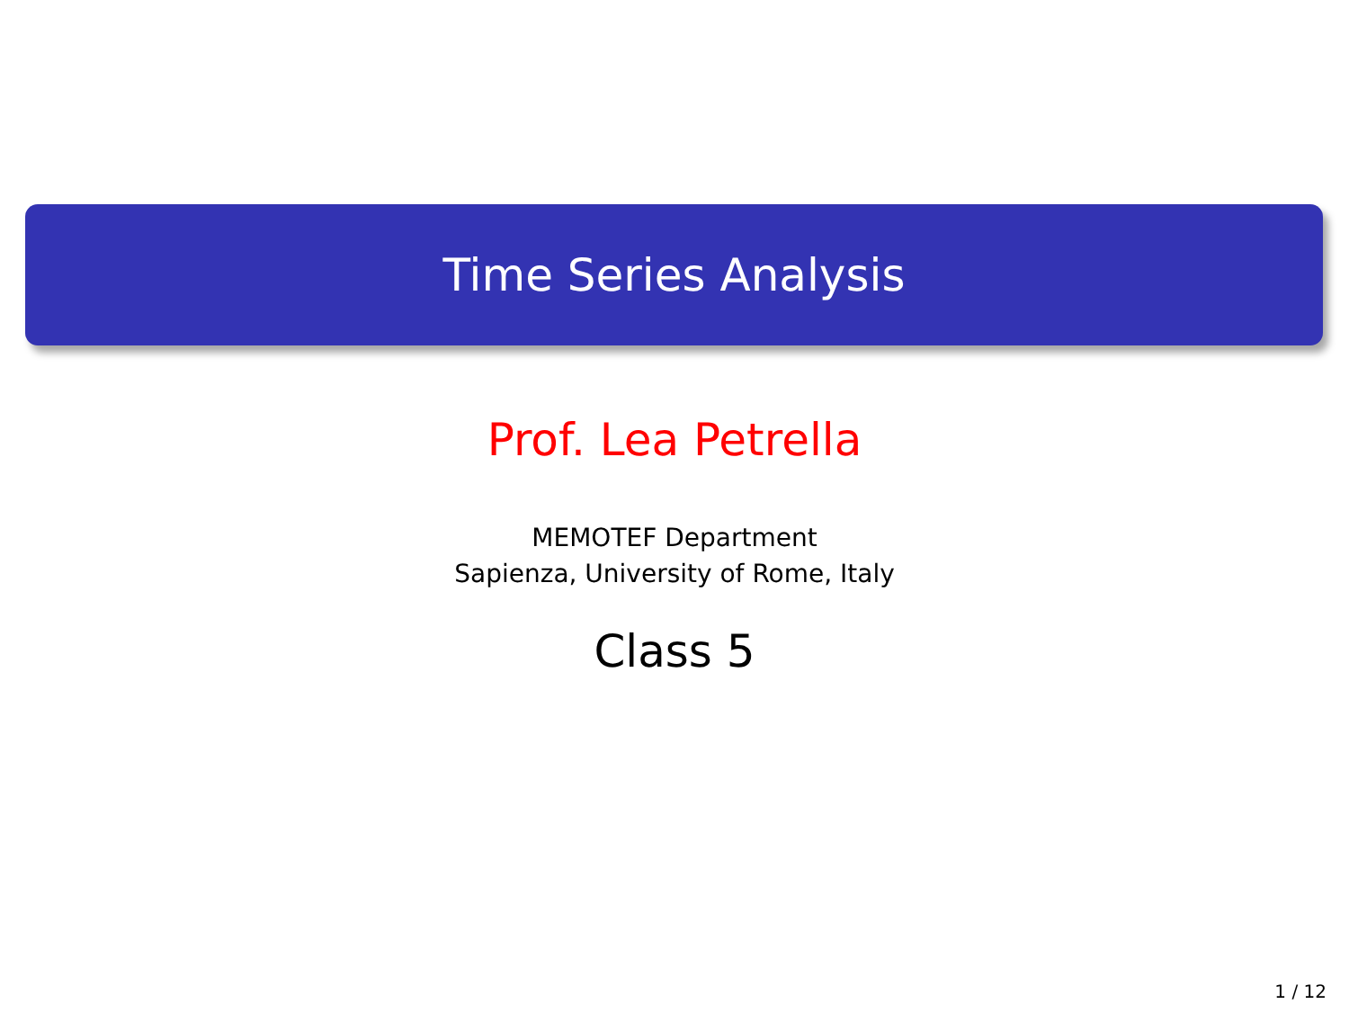Time Series Analysis
Prof. Lea Petrella
MEMOTEF Department
Sapienza, University of Rome, Italy
Class 5
1 / 12